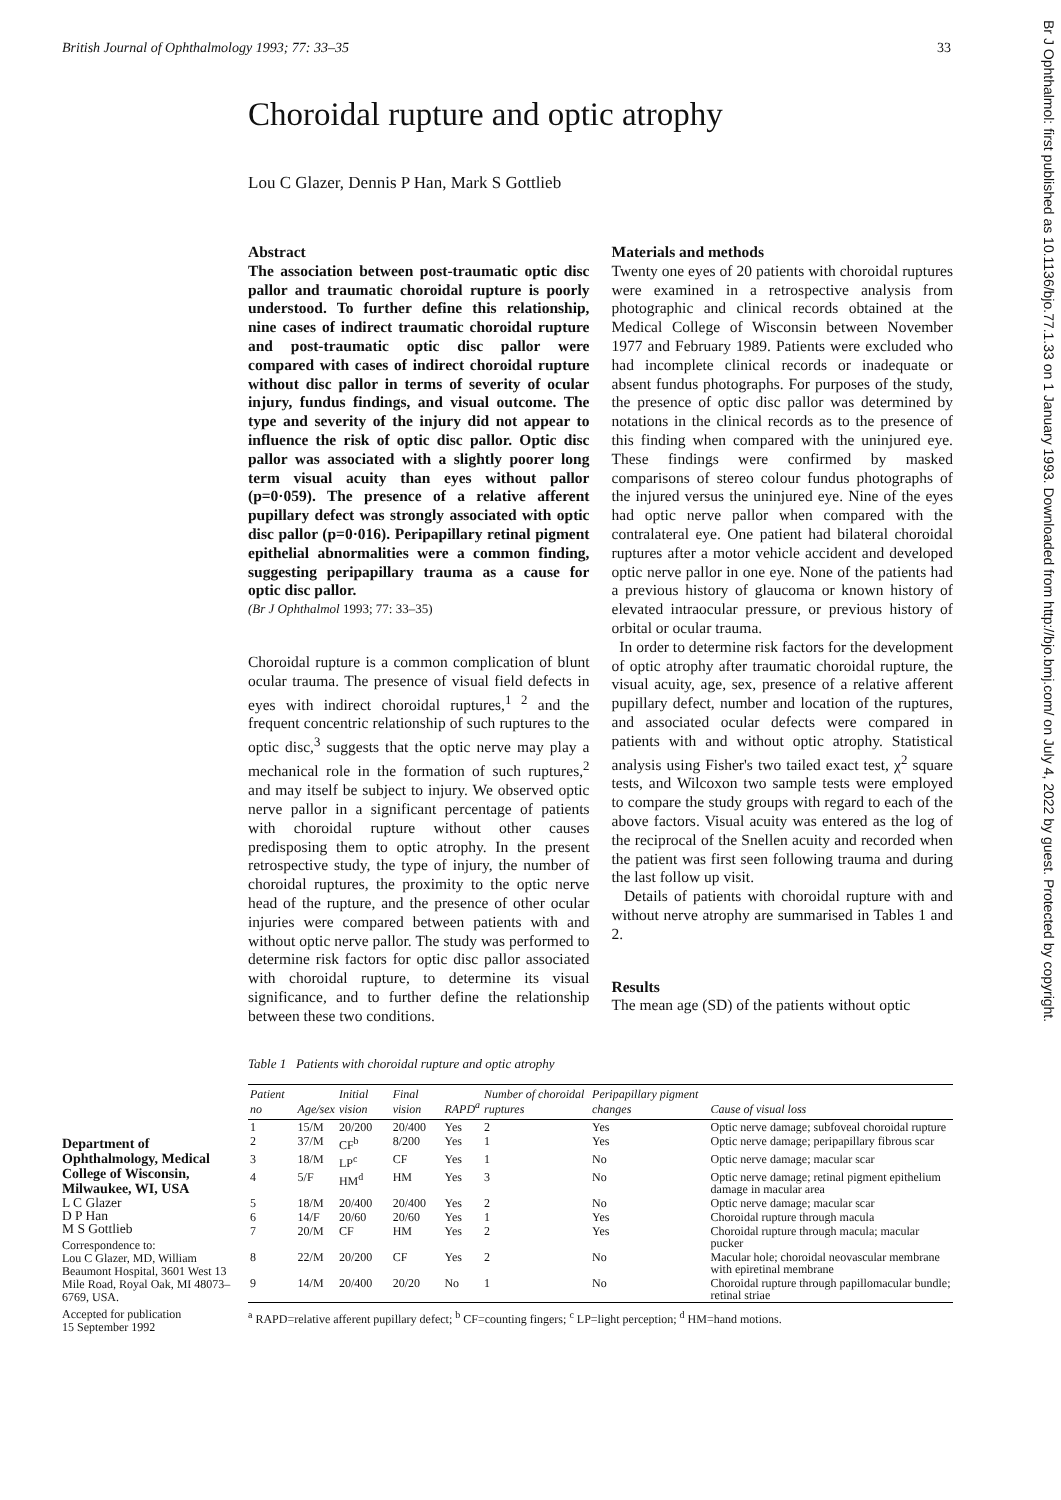Br J Ophthalmol: first published as 10.1136/bjo.77.1.33 on 1 January 1993. Downloaded from http://bjo.bmj.com/ on July 4, 2022 by guest. Protected by copyright.
British Journal of Ophthalmology 1993; 77: 33–35 33
Choroidal rupture and optic atrophy
Lou C Glazer, Dennis P Han, Mark S Gottlieb
Abstract
The association between post-traumatic optic disc pallor and traumatic choroidal rupture is poorly understood. To further define this relationship, nine cases of indirect traumatic choroidal rupture and post-traumatic optic disc pallor were compared with cases of indirect choroidal rupture without disc pallor in terms of severity of ocular injury, fundus findings, and visual outcome. The type and severity of the injury did not appear to influence the risk of optic disc pallor. Optic disc pallor was associated with a slightly poorer long term visual acuity than eyes without pallor (p=0·059). The presence of a relative afferent pupillary defect was strongly associated with optic disc pallor (p=0·016). Peripapillary retinal pigment epithelial abnormalities were a common finding, suggesting peripapillary trauma as a cause for optic disc pallor.
(Br J Ophthalmol 1993; 77: 33–35)
Choroidal rupture is a common complication of blunt ocular trauma. The presence of visual field defects in eyes with indirect choroidal ruptures,<sup>1 2</sup> and the frequent concentric relationship of such ruptures to the optic disc,<sup>3</sup> suggests that the optic nerve may play a mechanical role in the formation of such ruptures,<sup>2</sup> and may itself be subject to injury. We observed optic nerve pallor in a significant percentage of patients with choroidal rupture without other causes predisposing them to optic atrophy. In the present retrospective study, the type of injury, the number of choroidal ruptures, the proximity to the optic nerve head of the rupture, and the presence of other ocular injuries were compared between patients with and without optic nerve pallor. The study was performed to determine risk factors for optic disc pallor associated with choroidal rupture, to determine its visual significance, and to further define the relationship between these two conditions.
Materials and methods
Twenty one eyes of 20 patients with choroidal ruptures were examined in a retrospective analysis from photographic and clinical records obtained at the Medical College of Wisconsin between November 1977 and February 1989. Patients were excluded who had incomplete clinical records or inadequate or absent fundus photographs. For purposes of the study, the presence of optic disc pallor was determined by notations in the clinical records as to the presence of this finding when compared with the uninjured eye. These findings were confirmed by masked comparisons of stereo colour fundus photographs of the injured versus the uninjured eye. Nine of the eyes had optic nerve pallor when compared with the contralateral eye. One patient had bilateral choroidal ruptures after a motor vehicle accident and developed optic nerve pallor in one eye. None of the patients had a previous history of glaucoma or known history of elevated intraocular pressure, or previous history of orbital or ocular trauma.
In order to determine risk factors for the development of optic atrophy after traumatic choroidal rupture, the visual acuity, age, sex, presence of a relative afferent pupillary defect, number and location of the ruptures, and associated ocular defects were compared in patients with and without optic atrophy. Statistical analysis using Fisher's two tailed exact test, χ<sup>2</sup> square tests, and Wilcoxon two sample tests were employed to compare the study groups with regard to each of the above factors. Visual acuity was entered as the log of the reciprocal of the Snellen acuity and recorded when the patient was first seen following trauma and during the last follow up visit.
Details of patients with choroidal rupture with and without nerve atrophy are summarised in Tables 1 and 2.
Results
The mean age (SD) of the patients without optic
Department of Ophthalmology, Medical College of Wisconsin, Milwaukee, WI, USA
L C Glazer
D P Han
M S Gottlieb
Correspondence to:
Lou C Glazer, MD, William Beaumont Hospital, 3601 West 13 Mile Road, Royal Oak, MI 48073–6769, USA.
Accepted for publication
15 September 1992
Table 1 Patients with choroidal rupture and optic atrophy
| Patient no | Age/sex | Initial vision | Final vision | RAPD<sup>a</sup> | Number of choroidal ruptures | Peripapillary pigment changes | Cause of visual loss |
| --- | --- | --- | --- | --- | --- | --- | --- |
| 1 | 15/M | 20/200 | 20/400 | Yes | 2 | Yes | Optic nerve damage; subfoveal choroidal rupture |
| 2 | 37/M | CF<sup>b</sup> | 8/200 | Yes | 1 | Yes | Optic nerve damage; peripapillary fibrous scar |
| 3 | 18/M | LP<sup>c</sup> | CF | Yes | 1 | No | Optic nerve damage; macular scar |
| 4 | 5/F | HM<sup>d</sup> | HM | Yes | 3 | No | Optic nerve damage; retinal pigment epithelium damage in macular area |
| 5 | 18/M | 20/400 | 20/400 | Yes | 2 | No | Optic nerve damage; macular scar |
| 6 | 14/F | 20/60 | 20/60 | Yes | 1 | Yes | Choroidal rupture through macula |
| 7 | 20/M | CF | HM | Yes | 2 | Yes | Choroidal rupture through macula; macular pucker |
| 8 | 22/M | 20/200 | CF | Yes | 2 | No | Macular hole; choroidal neovascular membrane with epiretinal membrane |
| 9 | 14/M | 20/400 | 20/20 | No | 1 | No | Choroidal rupture through papillomacular bundle; retinal striae |
<sup>a</sup> RAPD=relative afferent pupillary defect; <sup>b</sup> CF=counting fingers; <sup>c</sup> LP=light perception; <sup>d</sup> HM=hand motions.